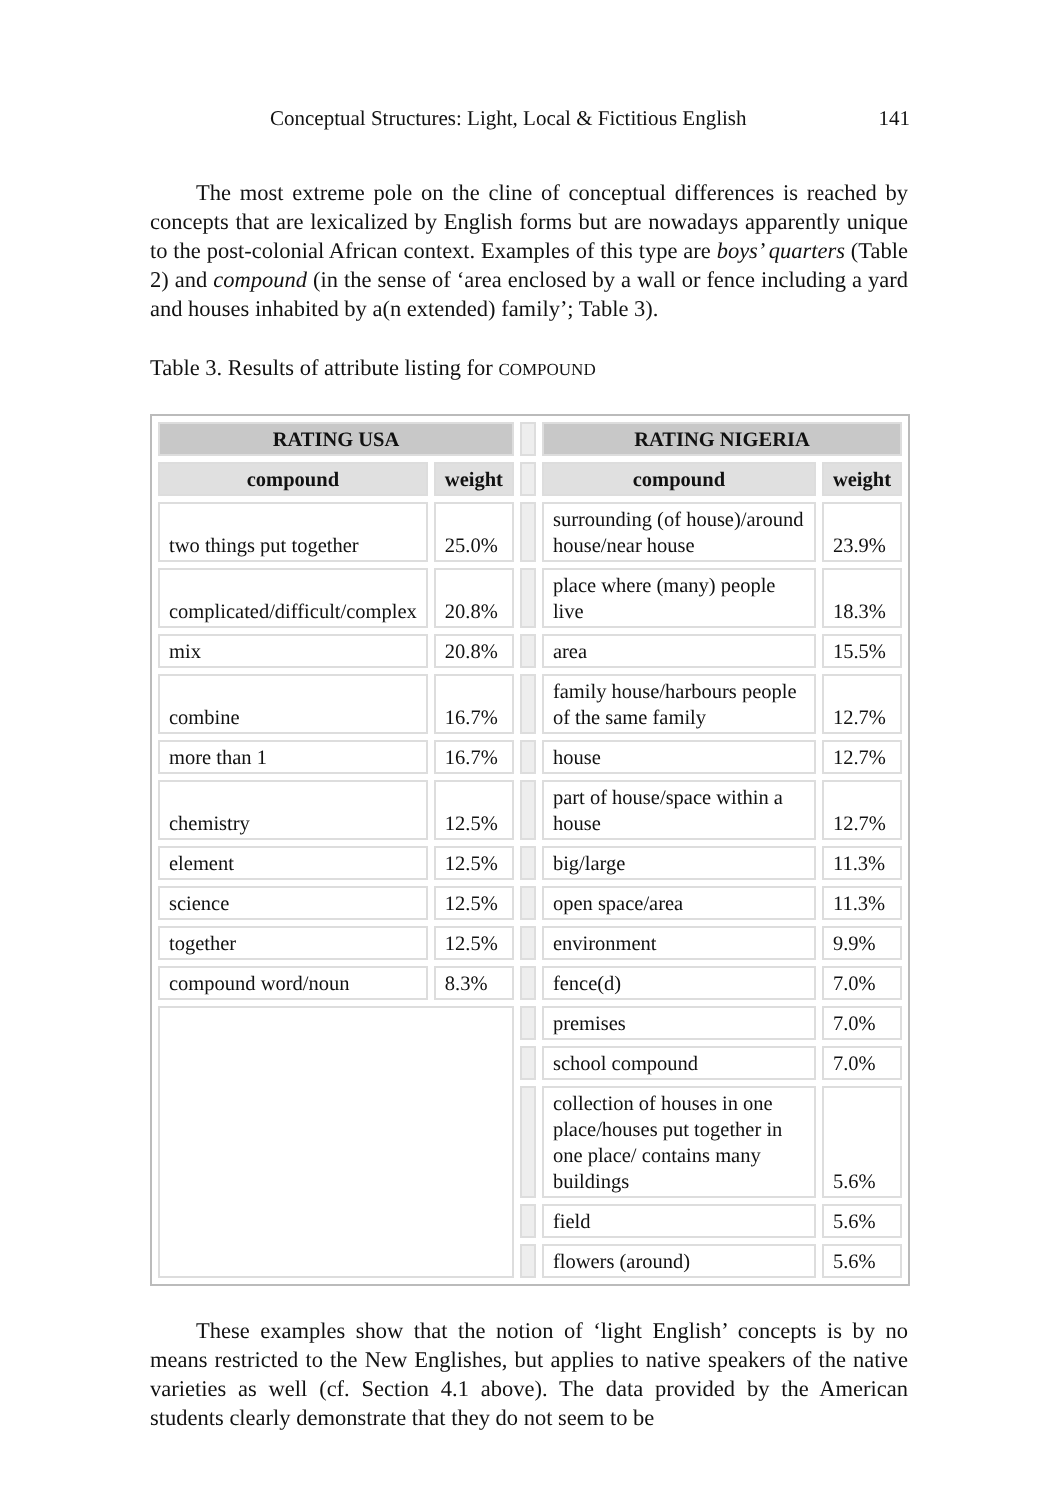Conceptual Structures: Light, Local & Fictitious English 141
The most extreme pole on the cline of conceptual differences is reached by concepts that are lexicalized by English forms but are nowadays apparently unique to the post-colonial African context. Examples of this type are boys’ quarters (Table 2) and compound (in the sense of ‘area enclosed by a wall or fence including a yard and houses inhabited by a(n extended) family’; Table 3).
Table 3. Results of attribute listing for COMPOUND
| RATING USA | | | RATING NIGERIA | |
| compound | weight | | compound | weight |
| two things put together | 25.0% | | surrounding (of house)/around house/near house | 23.9% |
| complicated/difficult/complex | 20.8% | | place where (many) people live | 18.3% |
| mix | 20.8% | | area | 15.5% |
| combine | 16.7% | | family house/harbours people of the same family | 12.7% |
| more than 1 | 16.7% | | house | 12.7% |
| chemistry | 12.5% | | part of house/space within a house | 12.7% |
| element | 12.5% | | big/large | 11.3% |
| science | 12.5% | | open space/area | 11.3% |
| together | 12.5% | | environment | 9.9% |
| compound word/noun | 8.3% | | fence(d) | 7.0% |
| | | | premises | 7.0% |
| | | | school compound | 7.0% |
| | | | collection of houses in one place/houses put together in one place/ contains many buildings | 5.6% |
| | | | field | 5.6% |
| | | | flowers (around) | 5.6% |
These examples show that the notion of ‘light English’ concepts is by no means restricted to the New Englishes, but applies to native speakers of the native varieties as well (cf. Section 4.1 above). The data provided by the American students clearly demonstrate that they do not seem to be